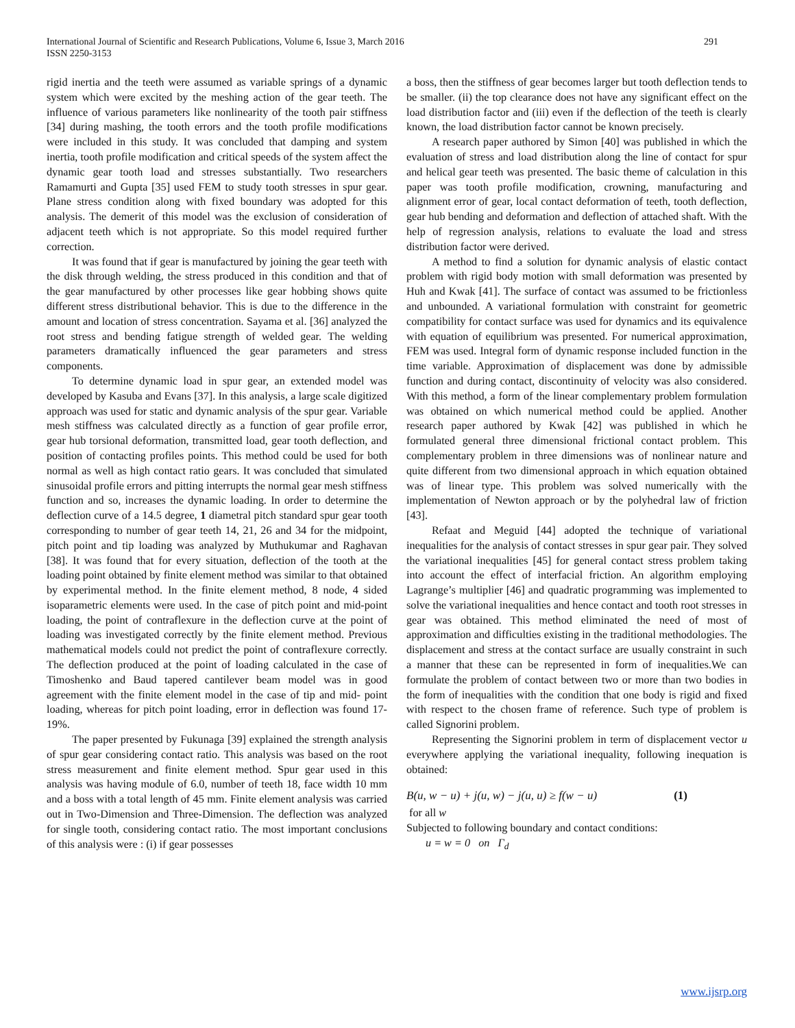International Journal of Scientific and Research Publications, Volume 6, Issue 3, March 2016
ISSN 2250-3153
291
rigid inertia and the teeth were assumed as variable springs of a dynamic system which were excited by the meshing action of the gear teeth. The influence of various parameters like nonlinearity of the tooth pair stiffness [34] during mashing, the tooth errors and the tooth profile modifications were included in this study. It was concluded that damping and system inertia, tooth profile modification and critical speeds of the system affect the dynamic gear tooth load and stresses substantially. Two researchers Ramamurti and Gupta [35] used FEM to study tooth stresses in spur gear. Plane stress condition along with fixed boundary was adopted for this analysis. The demerit of this model was the exclusion of consideration of adjacent teeth which is not appropriate. So this model required further correction.
It was found that if gear is manufactured by joining the gear teeth with the disk through welding, the stress produced in this condition and that of the gear manufactured by other processes like gear hobbing shows quite different stress distributional behavior. This is due to the difference in the amount and location of stress concentration. Sayama et al. [36] analyzed the root stress and bending fatigue strength of welded gear. The welding parameters dramatically influenced the gear parameters and stress components.
To determine dynamic load in spur gear, an extended model was developed by Kasuba and Evans [37]. In this analysis, a large scale digitized approach was used for static and dynamic analysis of the spur gear. Variable mesh stiffness was calculated directly as a function of gear profile error, gear hub torsional deformation, transmitted load, gear tooth deflection, and position of contacting profiles points. This method could be used for both normal as well as high contact ratio gears. It was concluded that simulated sinusoidal profile errors and pitting interrupts the normal gear mesh stiffness function and so, increases the dynamic loading. In order to determine the deflection curve of a 14.5 degree, 1 diametral pitch standard spur gear tooth corresponding to number of gear teeth 14, 21, 26 and 34 for the midpoint, pitch point and tip loading was analyzed by Muthukumar and Raghavan [38]. It was found that for every situation, deflection of the tooth at the loading point obtained by finite element method was similar to that obtained by experimental method. In the finite element method, 8 node, 4 sided isoparametric elements were used. In the case of pitch point and mid-point loading, the point of contraflexure in the deflection curve at the point of loading was investigated correctly by the finite element method. Previous mathematical models could not predict the point of contraflexure correctly. The deflection produced at the point of loading calculated in the case of Timoshenko and Baud tapered cantilever beam model was in good agreement with the finite element model in the case of tip and mid- point loading, whereas for pitch point loading, error in deflection was found 17-19%.
The paper presented by Fukunaga [39] explained the strength analysis of spur gear considering contact ratio. This analysis was based on the root stress measurement and finite element method. Spur gear used in this analysis was having module of 6.0, number of teeth 18, face width 10 mm and a boss with a total length of 45 mm. Finite element analysis was carried out in Two-Dimension and Three-Dimension. The deflection was analyzed for single tooth, considering contact ratio. The most important conclusions of this analysis were : (i) if gear possesses
a boss, then the stiffness of gear becomes larger but tooth deflection tends to be smaller. (ii) the top clearance does not have any significant effect on the load distribution factor and (iii) even if the deflection of the teeth is clearly known, the load distribution factor cannot be known precisely.
A research paper authored by Simon [40] was published in which the evaluation of stress and load distribution along the line of contact for spur and helical gear teeth was presented. The basic theme of calculation in this paper was tooth profile modification, crowning, manufacturing and alignment error of gear, local contact deformation of teeth, tooth deflection, gear hub bending and deformation and deflection of attached shaft. With the help of regression analysis, relations to evaluate the load and stress distribution factor were derived.
A method to find a solution for dynamic analysis of elastic contact problem with rigid body motion with small deformation was presented by Huh and Kwak [41]. The surface of contact was assumed to be frictionless and unbounded. A variational formulation with constraint for geometric compatibility for contact surface was used for dynamics and its equivalence with equation of equilibrium was presented. For numerical approximation, FEM was used. Integral form of dynamic response included function in the time variable. Approximation of displacement was done by admissible function and during contact, discontinuity of velocity was also considered. With this method, a form of the linear complementary problem formulation was obtained on which numerical method could be applied. Another research paper authored by Kwak [42] was published in which he formulated general three dimensional frictional contact problem. This complementary problem in three dimensions was of nonlinear nature and quite different from two dimensional approach in which equation obtained was of linear type. This problem was solved numerically with the implementation of Newton approach or by the polyhedral law of friction [43].
Refaat and Meguid [44] adopted the technique of variational inequalities for the analysis of contact stresses in spur gear pair. They solved the variational inequalities [45] for general contact stress problem taking into account the effect of interfacial friction. An algorithm employing Lagrange’s multiplier [46] and quadratic programming was implemented to solve the variational inequalities and hence contact and tooth root stresses in gear was obtained. This method eliminated the need of most of approximation and difficulties existing in the traditional methodologies. The displacement and stress at the contact surface are usually constraint in such a manner that these can be represented in form of inequalities.We can formulate the problem of contact between two or more than two bodies in the form of inequalities with the condition that one body is rigid and fixed with respect to the chosen frame of reference. Such type of problem is called Signorini problem.
Representing the Signorini problem in term of displacement vector u everywhere applying the variational inequality, following inequation is obtained:
B(u, w − u) + j(u, w) − j(u, u) ≥ f(w − u) (1)
for all w
Subjected to following boundary and contact conditions:
u = w = 0 on Γ<sub>d</sub>
www.ijsrp.org